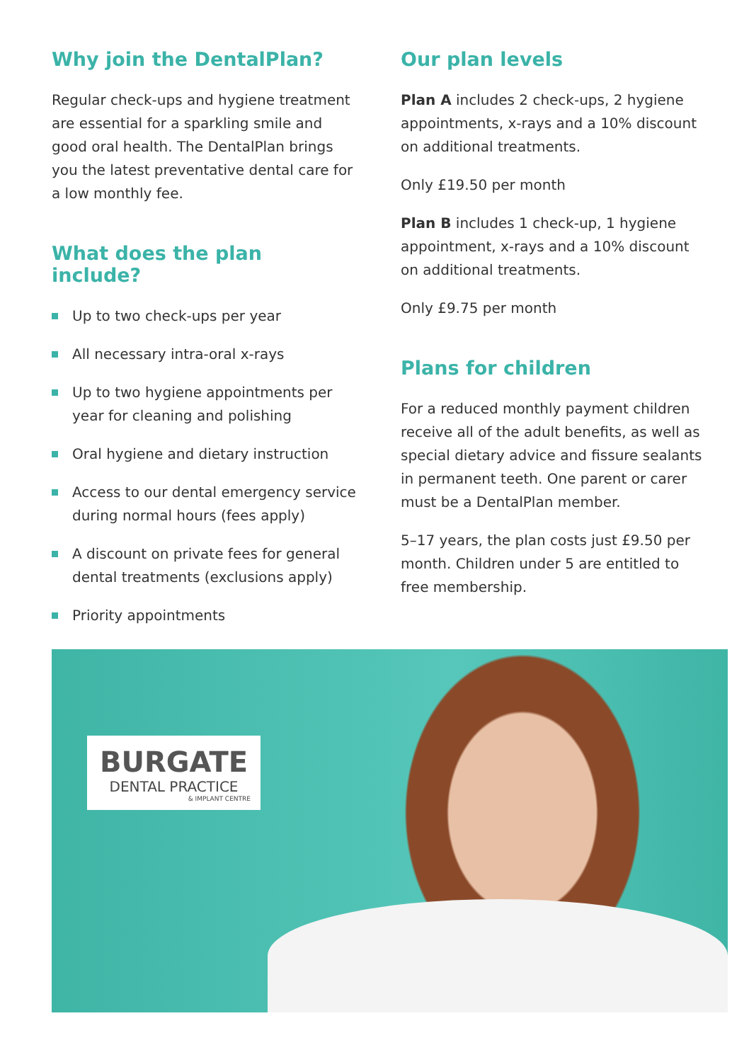Why join the DentalPlan?
Regular check-ups and hygiene treatment are essential for a sparkling smile and good oral health. The DentalPlan brings you the latest preventative dental care for a low monthly fee.
What does the plan include?
Up to two check-ups per year
All necessary intra-oral x-rays
Up to two hygiene appointments per year for cleaning and polishing
Oral hygiene and dietary instruction
Access to our dental emergency service during normal hours (fees apply)
A discount on private fees for general dental treatments (exclusions apply)
Priority appointments
Our plan levels
Plan A includes 2 check-ups, 2 hygiene appointments, x-rays and a 10% discount on additional treatments.
Only £19.50 per month
Plan B includes 1 check-up, 1 hygiene appointment, x-rays and a 10% discount on additional treatments.
Only £9.75 per month
Plans for children
For a reduced monthly payment children receive all of the adult benefits, as well as special dietary advice and fissure sealants in permanent teeth. One parent or carer must be a DentalPlan member.
5–17 years, the plan costs just £9.50 per month. Children under 5 are entitled to free membership.
BURGATE
DENTAL PRACTICE
& IMPLANT CENTRE